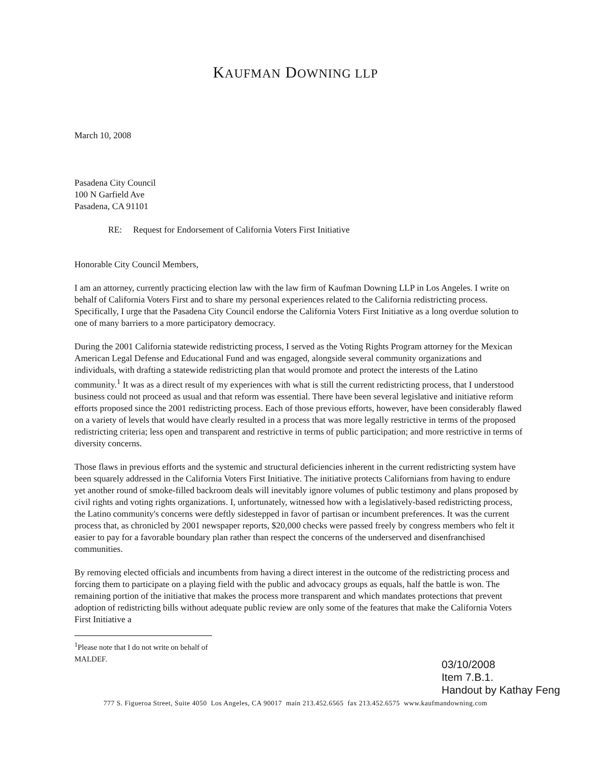KAUFMAN DOWNING LLP
March 10, 2008
Pasadena City Council
100 N Garfield Ave
Pasadena, CA 91101
RE: Request for Endorsement of California Voters First Initiative
Honorable City Council Members,
I am an attorney, currently practicing election law with the law firm of Kaufman Downing LLP in Los Angeles. I write on behalf of California Voters First and to share my personal experiences related to the California redistricting process. Specifically, I urge that the Pasadena City Council endorse the California Voters First Initiative as a long overdue solution to one of many barriers to a more participatory democracy.
During the 2001 California statewide redistricting process, I served as the Voting Rights Program attorney for the Mexican American Legal Defense and Educational Fund and was engaged, alongside several community organizations and individuals, with drafting a statewide redistricting plan that would promote and protect the interests of the Latino community.<sup>1</sup> It was as a direct result of my experiences with what is still the current redistricting process, that I understood business could not proceed as usual and that reform was essential. There have been several legislative and initiative reform efforts proposed since the 2001 redistricting process. Each of those previous efforts, however, have been considerably flawed on a variety of levels that would have clearly resulted in a process that was more legally restrictive in terms of the proposed redistricting criteria; less open and transparent and restrictive in terms of public participation; and more restrictive in terms of diversity concerns.
Those flaws in previous efforts and the systemic and structural deficiencies inherent in the current redistricting system have been squarely addressed in the California Voters First Initiative. The initiative protects Californians from having to endure yet another round of smoke-filled backroom deals will inevitably ignore volumes of public testimony and plans proposed by civil rights and voting rights organizations. I, unfortunately, witnessed how with a legislatively-based redistricting process, the Latino community's concerns were deftly sidestepped in favor of partisan or incumbent preferences. It was the current process that, as chronicled by 2001 newspaper reports, $20,000 checks were passed freely by congress members who felt it easier to pay for a favorable boundary plan rather than respect the concerns of the underserved and disenfranchised communities.
By removing elected officials and incumbents from having a direct interest in the outcome of the redistricting process and forcing them to participate on a playing field with the public and advocacy groups as equals, half the battle is won. The remaining portion of the initiative that makes the process more transparent and which mandates protections that prevent adoption of redistricting bills without adequate public review are only some of the features that make the California Voters First Initiative a
<sup>1</sup> Please note that I do not write on behalf of MALDEF.
03/10/2008
Item 7.B.1.
Handout by Kathay Feng
777 S. Figueroa Street, Suite 4050 Los Angeles, CA 90017 main 213.452.6565 fax 213.452.6575 www.kaufmandowning.com